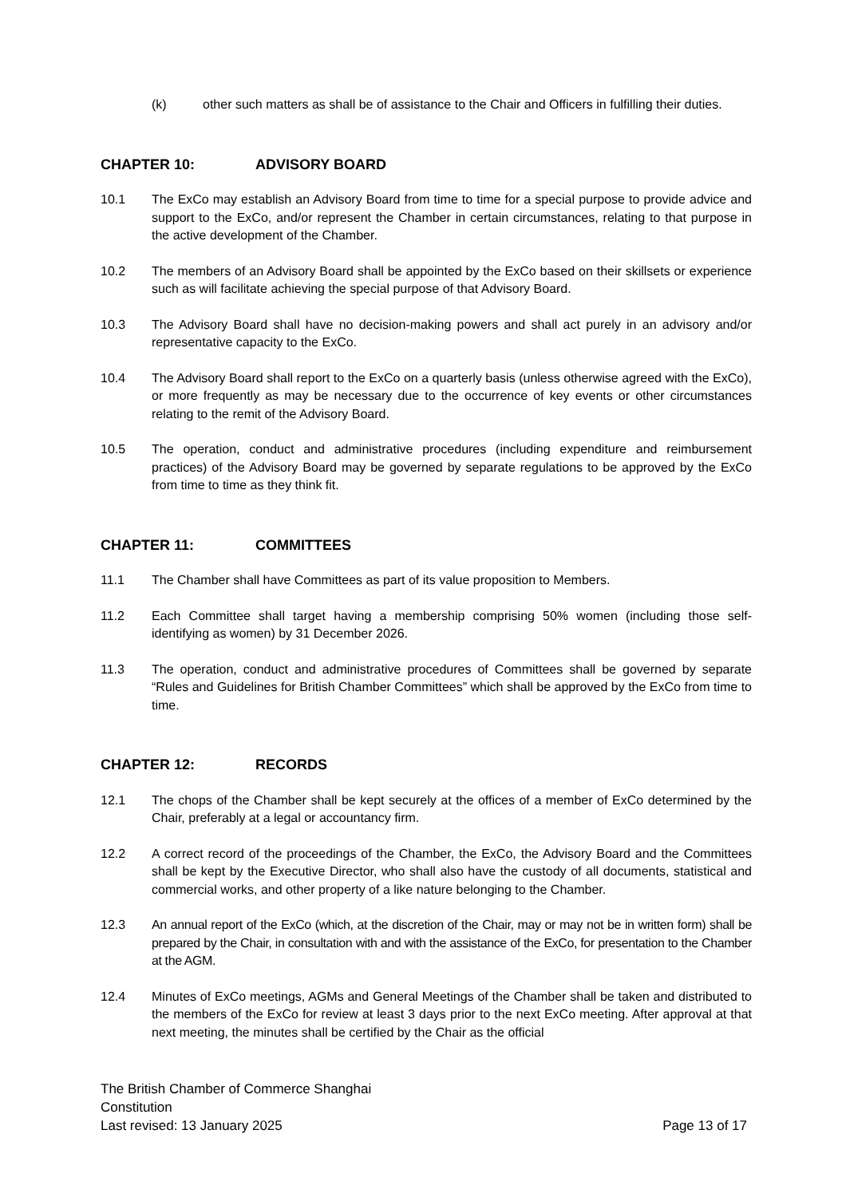(k) other such matters as shall be of assistance to the Chair and Officers in fulfilling their duties.
CHAPTER 10: ADVISORY BOARD
10.1 The ExCo may establish an Advisory Board from time to time for a special purpose to provide advice and support to the ExCo, and/or represent the Chamber in certain circumstances, relating to that purpose in the active development of the Chamber.
10.2 The members of an Advisory Board shall be appointed by the ExCo based on their skillsets or experience such as will facilitate achieving the special purpose of that Advisory Board.
10.3 The Advisory Board shall have no decision-making powers and shall act purely in an advisory and/or representative capacity to the ExCo.
10.4 The Advisory Board shall report to the ExCo on a quarterly basis (unless otherwise agreed with the ExCo), or more frequently as may be necessary due to the occurrence of key events or other circumstances relating to the remit of the Advisory Board.
10.5 The operation, conduct and administrative procedures (including expenditure and reimbursement practices) of the Advisory Board may be governed by separate regulations to be approved by the ExCo from time to time as they think fit.
CHAPTER 11: COMMITTEES
11.1 The Chamber shall have Committees as part of its value proposition to Members.
11.2 Each Committee shall target having a membership comprising 50% women (including those self-identifying as women) by 31 December 2026.
11.3 The operation, conduct and administrative procedures of Committees shall be governed by separate “Rules and Guidelines for British Chamber Committees” which shall be approved by the ExCo from time to time.
CHAPTER 12: RECORDS
12.1 The chops of the Chamber shall be kept securely at the offices of a member of ExCo determined by the Chair, preferably at a legal or accountancy firm.
12.2 A correct record of the proceedings of the Chamber, the ExCo, the Advisory Board and the Committees shall be kept by the Executive Director, who shall also have the custody of all documents, statistical and commercial works, and other property of a like nature belonging to the Chamber.
12.3 An annual report of the ExCo (which, at the discretion of the Chair, may or may not be in written form) shall be prepared by the Chair, in consultation with and with the assistance of the ExCo, for presentation to the Chamber at the AGM.
12.4 Minutes of ExCo meetings, AGMs and General Meetings of the Chamber shall be taken and distributed to the members of the ExCo for review at least 3 days prior to the next ExCo meeting. After approval at that next meeting, the minutes shall be certified by the Chair as the official
The British Chamber of Commerce Shanghai
Constitution
Last revised: 13 January 2025 Page 13 of 17